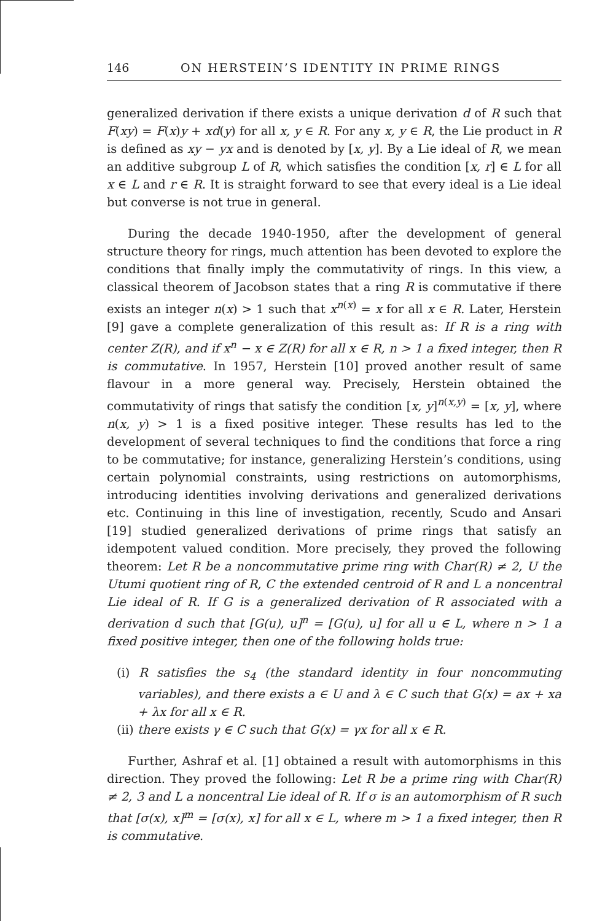146 ON HERSTEIN’S IDENTITY IN PRIME RINGS
generalized derivation if there exists a unique derivation d of R such that F(xy) = F(x)y + xd(y) for all x, y ∈ R. For any x, y ∈ R, the Lie product in R is defined as xy − yx and is denoted by [x, y]. By a Lie ideal of R, we mean an additive subgroup L of R, which satisfies the condition [x, r] ∈ L for all x ∈ L and r ∈ R. It is straight forward to see that every ideal is a Lie ideal but converse is not true in general.
During the decade 1940-1950, after the development of general structure theory for rings, much attention has been devoted to explore the conditions that finally imply the commutativity of rings. In this view, a classical theorem of Jacobson states that a ring R is commutative if there exists an integer n(x) > 1 such that x<sup>n(x)</sup> = x for all x ∈ R. Later, Herstein [9] gave a complete generalization of this result as: If R is a ring with center Z(R), and if x<sup>n</sup> − x ∈ Z(R) for all x ∈ R, n > 1 a fixed integer, then R is commutative. In 1957, Herstein [10] proved another result of same flavour in a more general way. Precisely, Herstein obtained the commutativity of rings that satisfy the condition [x, y]<sup>n(x,y)</sup> = [x, y], where n(x, y) > 1 is a fixed positive integer. These results has led to the development of several techniques to find the conditions that force a ring to be commutative; for instance, generalizing Herstein’s conditions, using certain polynomial constraints, using restrictions on automorphisms, introducing identities involving derivations and generalized derivations etc. Continuing in this line of investigation, recently, Scudo and Ansari [19] studied generalized derivations of prime rings that satisfy an idempotent valued condition. More precisely, they proved the following theorem: Let R be a noncommutative prime ring with Char(R) ≠ 2, U the Utumi quotient ring of R, C the extended centroid of R and L a noncentral Lie ideal of R. If G is a generalized derivation of R associated with a derivation d such that [G(u), u]<sup>n</sup> = [G(u), u] for all u ∈ L, where n > 1 a fixed positive integer, then one of the following holds true:
(i) R satisfies the s<sub>4</sub> (the standard identity in four noncommuting variables), and there exists a ∈ U and λ ∈ C such that G(x) = ax + xa + λx for all x ∈ R.
(ii) there exists γ ∈ C such that G(x) = γx for all x ∈ R.
Further, Ashraf et al. [1] obtained a result with automorphisms in this direction. They proved the following: Let R be a prime ring with Char(R) ≠ 2, 3 and L a noncentral Lie ideal of R. If σ is an automorphism of R such that [σ(x), x]<sup>m</sup> = [σ(x), x] for all x ∈ L, where m > 1 a fixed integer, then R is commutative.